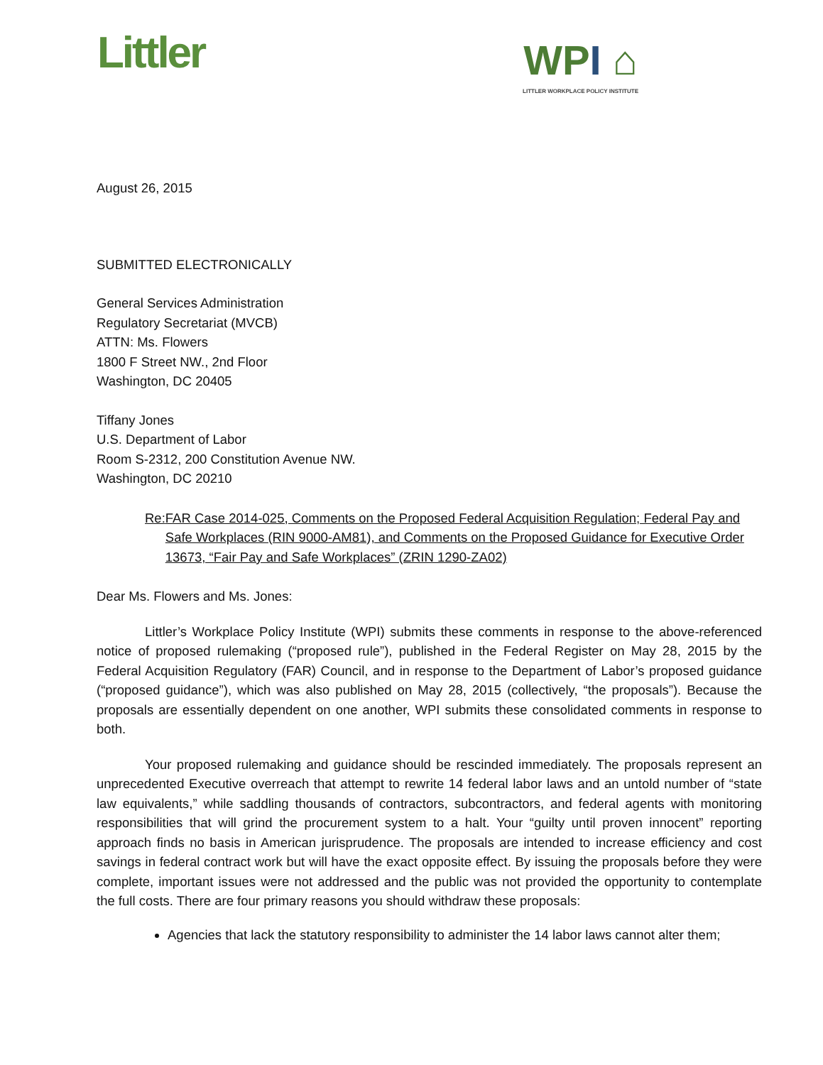Littler
WPI ⌂
LITTLER WORKPLACE POLICY INSTITUTE
August 26, 2015
SUBMITTED ELECTRONICALLY
General Services Administration
Regulatory Secretariat (MVCB)
ATTN: Ms. Flowers
1800 F Street NW., 2nd Floor
Washington, DC 20405
Tiffany Jones
U.S. Department of Labor
Room S-2312, 200 Constitution Avenue NW.
Washington, DC 20210
Re: FAR Case 2014-025, Comments on the Proposed Federal Acquisition Regulation; Federal Pay and Safe Workplaces (RIN 9000-AM81), and Comments on the Proposed Guidance for Executive Order 13673, “Fair Pay and Safe Workplaces” (ZRIN 1290-ZA02)
Dear Ms. Flowers and Ms. Jones:
Littler’s Workplace Policy Institute (WPI) submits these comments in response to the above-referenced notice of proposed rulemaking (“proposed rule”), published in the Federal Register on May 28, 2015 by the Federal Acquisition Regulatory (FAR) Council, and in response to the Department of Labor’s proposed guidance (“proposed guidance”), which was also published on May 28, 2015 (collectively, “the proposals”). Because the proposals are essentially dependent on one another, WPI submits these consolidated comments in response to both.
Your proposed rulemaking and guidance should be rescinded immediately. The proposals represent an unprecedented Executive overreach that attempt to rewrite 14 federal labor laws and an untold number of “state law equivalents,” while saddling thousands of contractors, subcontractors, and federal agents with monitoring responsibilities that will grind the procurement system to a halt. Your “guilty until proven innocent” reporting approach finds no basis in American jurisprudence. The proposals are intended to increase efficiency and cost savings in federal contract work but will have the exact opposite effect. By issuing the proposals before they were complete, important issues were not addressed and the public was not provided the opportunity to contemplate the full costs. There are four primary reasons you should withdraw these proposals:
Agencies that lack the statutory responsibility to administer the 14 labor laws cannot alter them;